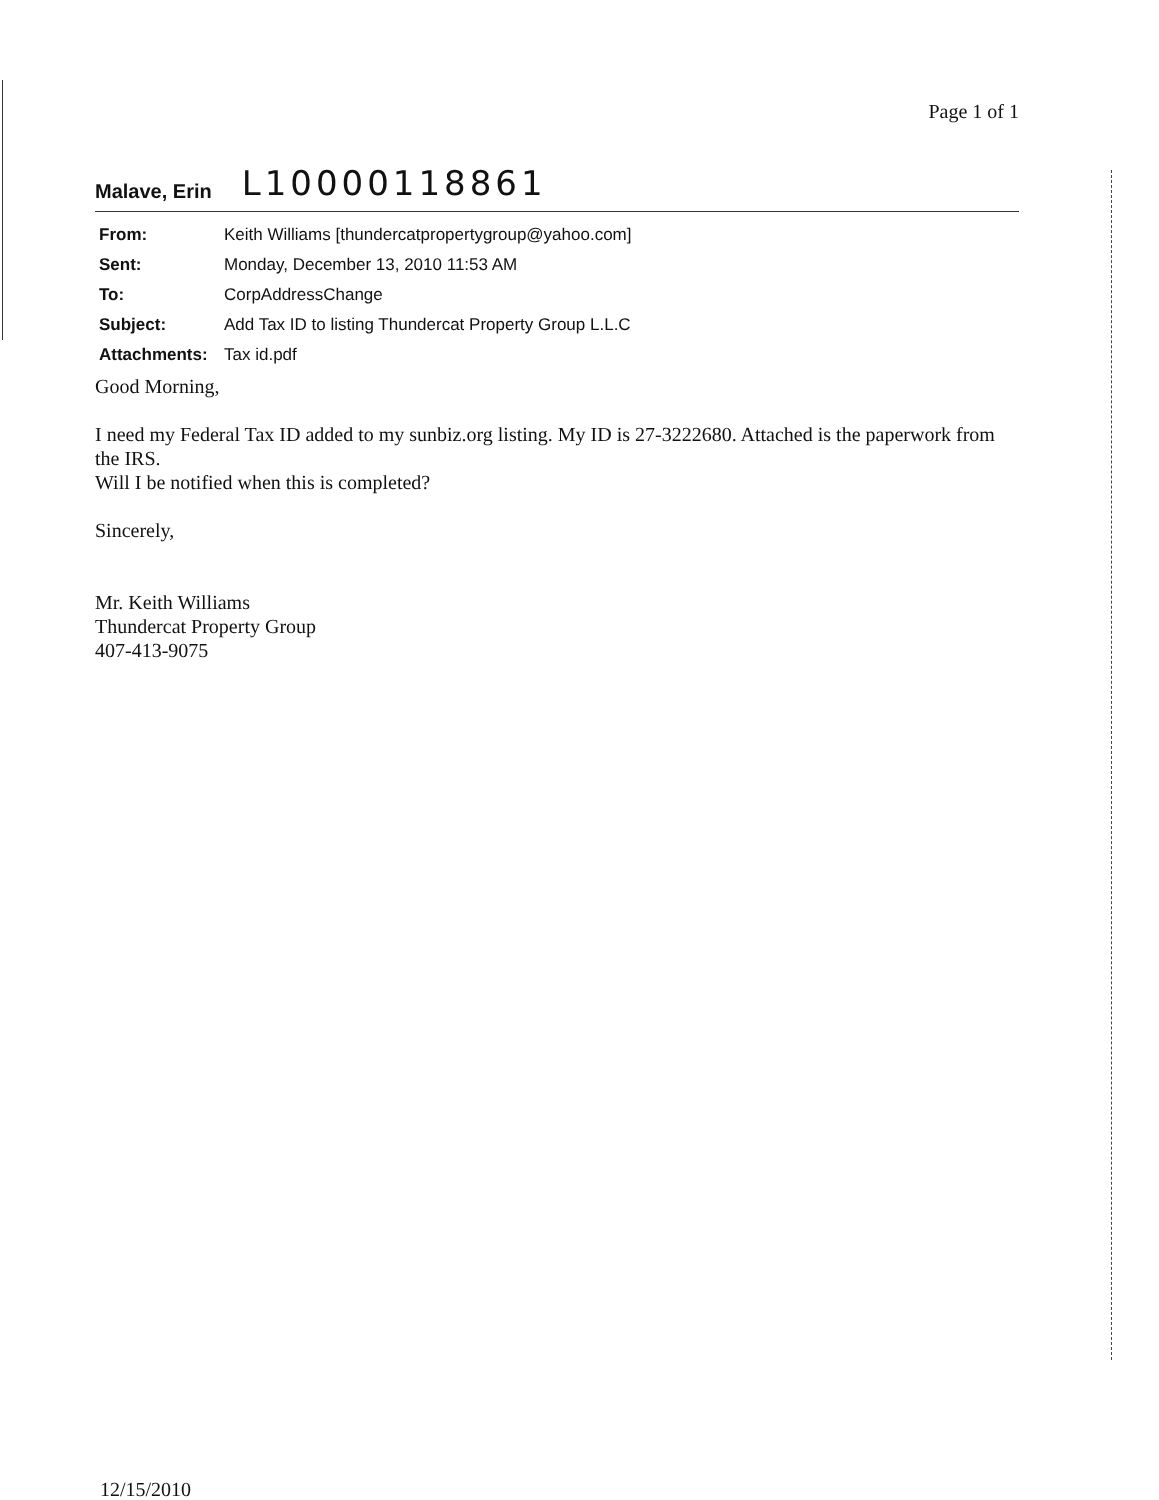Page 1 of 1
Malave, Erin L10000118861
| From: | Keith Williams [thundercatpropertygroup@yahoo.com] |
| Sent: | Monday, December 13, 2010 11:53 AM |
| To: | CorpAddressChange |
| Subject: | Add Tax ID to listing Thundercat Property Group L.L.C |
| Attachments: | Tax id.pdf |
Good Morning,
I need my Federal Tax ID added to my sunbiz.org listing. My ID is 27-3222680. Attached is the paperwork from the IRS.
Will I be notified when this is completed?
Sincerely,
Mr. Keith Williams
Thundercat Property Group
407-413-9075
12/15/2010